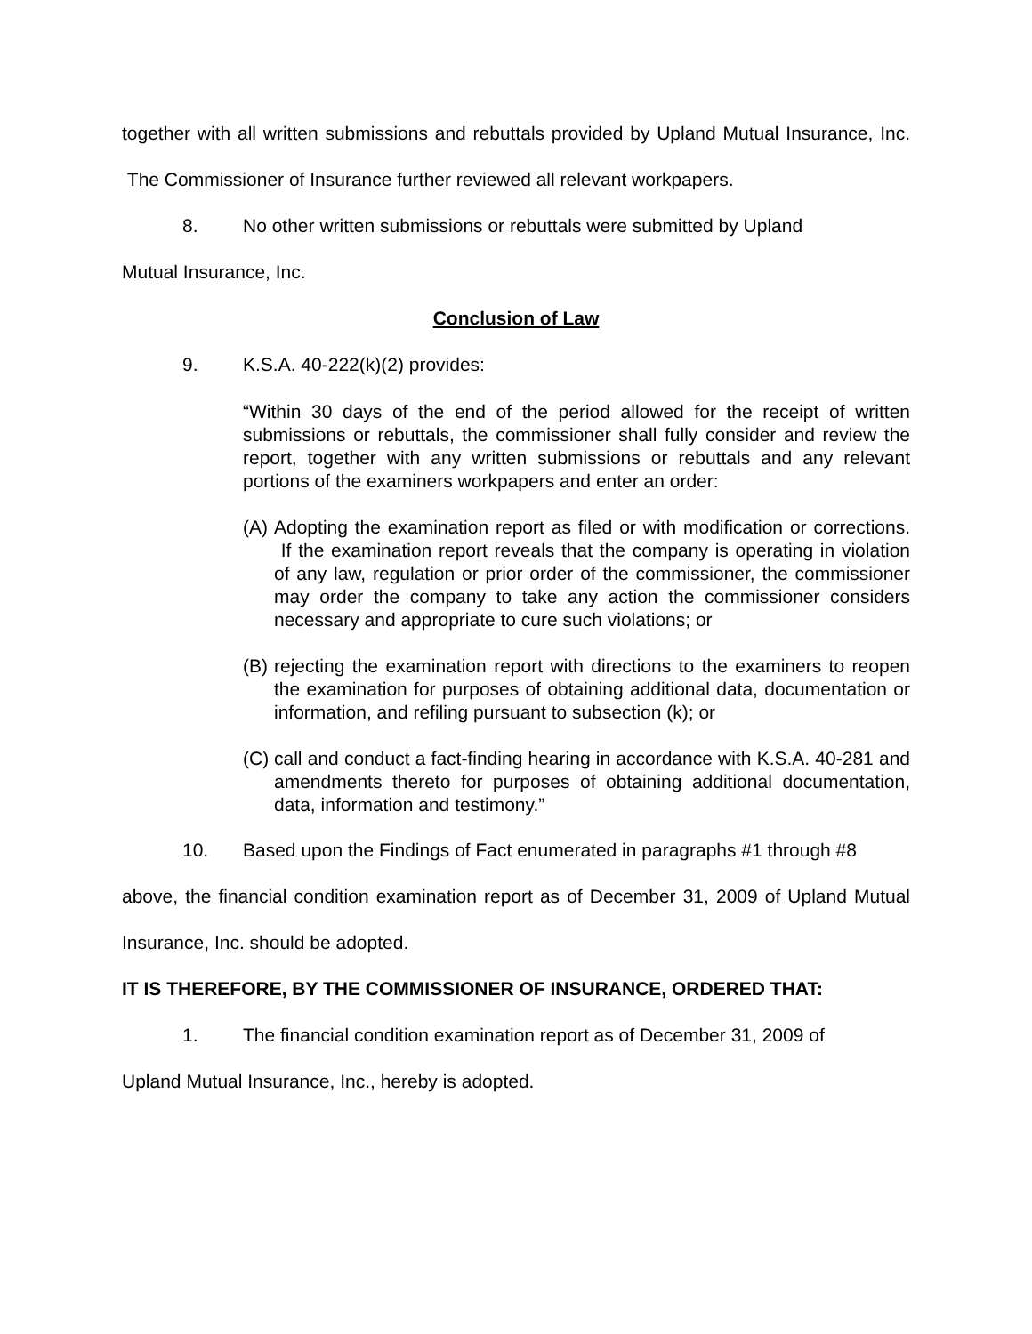together with all written submissions and rebuttals provided by Upland Mutual Insurance, Inc. The Commissioner of Insurance further reviewed all relevant workpapers.
8. No other written submissions or rebuttals were submitted by Upland
Mutual Insurance, Inc.
Conclusion of Law
9. K.S.A. 40-222(k)(2) provides:
“Within 30 days of the end of the period allowed for the receipt of written submissions or rebuttals, the commissioner shall fully consider and review the report, together with any written submissions or rebuttals and any relevant portions of the examiners workpapers and enter an order:
(A)
Adopting the examination report as filed or with modification or corrections. If the examination report reveals that the company is operating in violation of any law, regulation or prior order of the commissioner, the commissioner may order the company to take any action the commissioner considers necessary and appropriate to cure such violations; or
(B)
rejecting the examination report with directions to the examiners to reopen the examination for purposes of obtaining additional data, documentation or information, and refiling pursuant to subsection (k); or
(C)
call and conduct a fact-finding hearing in accordance with K.S.A. 40-281 and amendments thereto for purposes of obtaining additional documentation, data, information and testimony.”
10. Based upon the Findings of Fact enumerated in paragraphs #1 through #8
above, the financial condition examination report as of December 31, 2009 of Upland Mutual Insurance, Inc. should be adopted.
IT IS THEREFORE, BY THE COMMISSIONER OF INSURANCE, ORDERED THAT:
1. The financial condition examination report as of December 31, 2009 of
Upland Mutual Insurance, Inc., hereby is adopted.